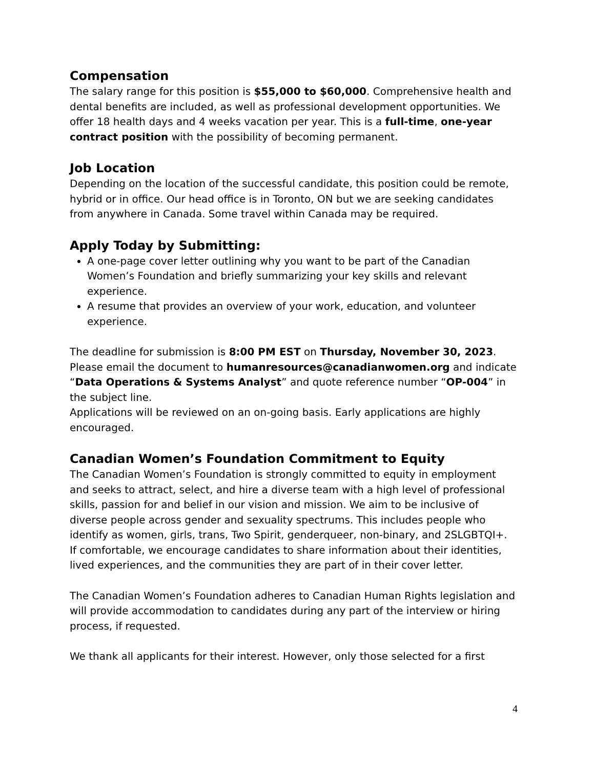Compensation
The salary range for this position is $55,000 to $60,000. Comprehensive health and dental benefits are included, as well as professional development opportunities. We offer 18 health days and 4 weeks vacation per year. This is a full-time, one-year contract position with the possibility of becoming permanent.
Job Location
Depending on the location of the successful candidate, this position could be remote, hybrid or in office. Our head office is in Toronto, ON but we are seeking candidates from anywhere in Canada. Some travel within Canada may be required.
Apply Today by Submitting:
A one-page cover letter outlining why you want to be part of the Canadian Women’s Foundation and briefly summarizing your key skills and relevant experience.
A resume that provides an overview of your work, education, and volunteer experience.
The deadline for submission is 8:00 PM EST on Thursday, November 30, 2023. Please email the document to humanresources@canadianwomen.org and indicate “Data Operations & Systems Analyst” and quote reference number “OP-004” in the subject line.
Applications will be reviewed on an on-going basis. Early applications are highly encouraged.
Canadian Women’s Foundation Commitment to Equity
The Canadian Women’s Foundation is strongly committed to equity in employment and seeks to attract, select, and hire a diverse team with a high level of professional skills, passion for and belief in our vision and mission. We aim to be inclusive of diverse people across gender and sexuality spectrums. This includes people who identify as women, girls, trans, Two Spirit, genderqueer, non-binary, and 2SLGBTQI+. If comfortable, we encourage candidates to share information about their identities, lived experiences, and the communities they are part of in their cover letter.
The Canadian Women’s Foundation adheres to Canadian Human Rights legislation and will provide accommodation to candidates during any part of the interview or hiring process, if requested.
We thank all applicants for their interest. However, only those selected for a first
4